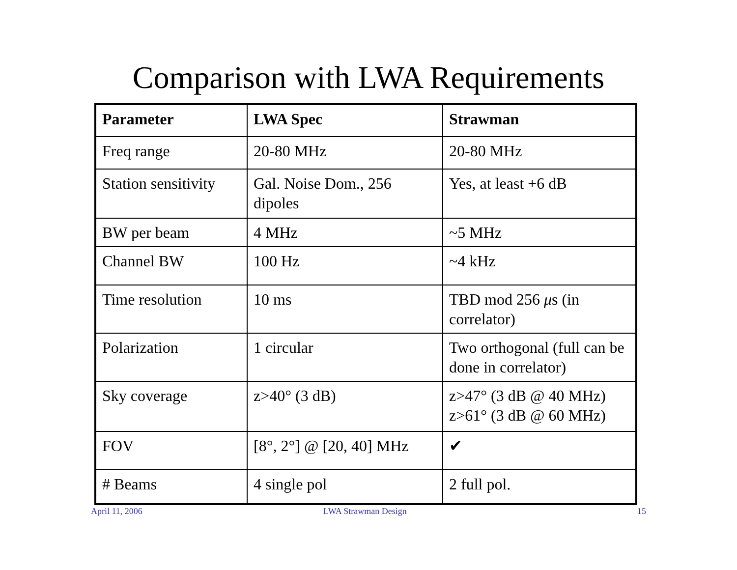Comparison with LWA Requirements
| Parameter | LWA Spec | Strawman |
| --- | --- | --- |
| Freq range | 20-80 MHz | 20-80 MHz |
| Station sensitivity | Gal. Noise Dom., 256 dipoles | Yes, at least +6 dB |
| BW per beam | 4 MHz | ~5 MHz |
| Channel BW | 100 Hz | ~4 kHz |
| Time resolution | 10 ms | TBD mod 256 μ s (in correlator) |
| Polarization | 1 circular | Two orthogonal (full can be done in correlator) |
| Sky coverage | z>40° (3 dB) | z>47° (3 dB @ 40 MHz) z>61° (3 dB @ 60 MHz) |
| FOV | [8°, 2°] @ [20, 40] MHz | ✔ |
| # Beams | 4 single pol | 2 full pol. |
April 11, 2006 LWA Strawman Design 15